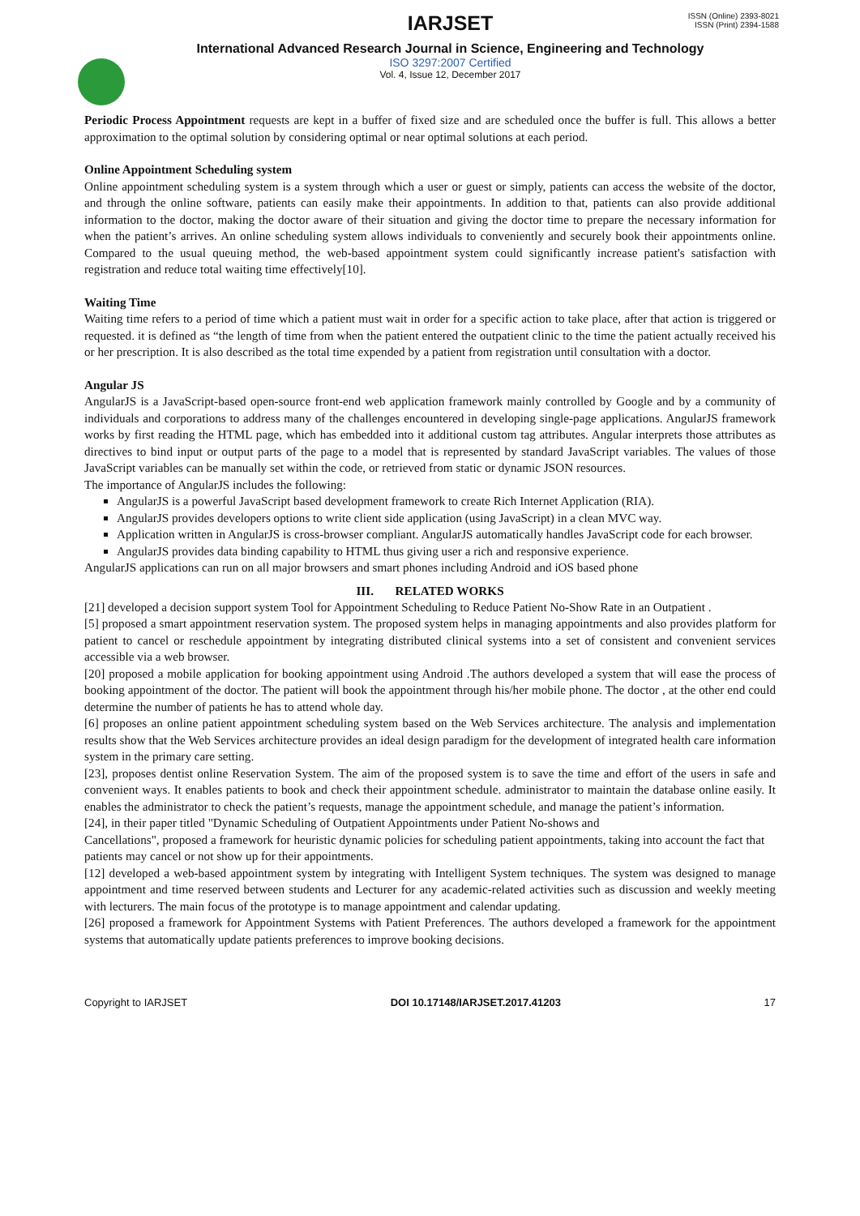ISSN (Online) 2393-8021
ISSN (Print) 2394-1588
IARJSET
International Advanced Research Journal in Science, Engineering and Technology
ISO 3297:2007 Certified
Vol. 4, Issue 12, December 2017
Periodic Process Appointment requests are kept in a buffer of fixed size and are scheduled once the buffer is full. This allows a better approximation to the optimal solution by considering optimal or near optimal solutions at each period.
Online Appointment Scheduling system
Online appointment scheduling system is a system through which a user or guest or simply, patients can access the website of the doctor, and through the online software, patients can easily make their appointments. In addition to that, patients can also provide additional information to the doctor, making the doctor aware of their situation and giving the doctor time to prepare the necessary information for when the patient’s arrives. An online scheduling system allows individuals to conveniently and securely book their appointments online. Compared to the usual queuing method, the web-based appointment system could significantly increase patient's satisfaction with registration and reduce total waiting time effectively[10].
Waiting Time
Waiting time refers to a period of time which a patient must wait in order for a specific action to take place, after that action is triggered or requested. it is defined as “the length of time from when the patient entered the outpatient clinic to the time the patient actually received his or her prescription. It is also described as the total time expended by a patient from registration until consultation with a doctor.
Angular JS
AngularJS is a JavaScript-based open-source front-end web application framework mainly controlled by Google and by a community of individuals and corporations to address many of the challenges encountered in developing single-page applications. AngularJS framework works by first reading the HTML page, which has embedded into it additional custom tag attributes. Angular interprets those attributes as directives to bind input or output parts of the page to a model that is represented by standard JavaScript variables. The values of those JavaScript variables can be manually set within the code, or retrieved from static or dynamic JSON resources.
The importance of AngularJS includes the following:
AngularJS is a powerful JavaScript based development framework to create Rich Internet Application (RIA).
AngularJS provides developers options to write client side application (using JavaScript) in a clean MVC way.
Application written in AngularJS is cross-browser compliant. AngularJS automatically handles JavaScript code for each browser.
AngularJS provides data binding capability to HTML thus giving user a rich and responsive experience.
AngularJS applications can run on all major browsers and smart phones including Android and iOS based phone
III. RELATED WORKS
[21] developed a decision support system Tool for Appointment Scheduling to Reduce Patient No-Show Rate in an Outpatient .
[5] proposed a smart appointment reservation system. The proposed system helps in managing appointments and also provides platform for patient to cancel or reschedule appointment by integrating distributed clinical systems into a set of consistent and convenient services accessible via a web browser.
[20] proposed a mobile application for booking appointment using Android .The authors developed a system that will ease the process of booking appointment of the doctor. The patient will book the appointment through his/her mobile phone. The doctor , at the other end could determine the number of patients he has to attend whole day.
[6] proposes an online patient appointment scheduling system based on the Web Services architecture. The analysis and implementation results show that the Web Services architecture provides an ideal design paradigm for the development of integrated health care information system in the primary care setting.
[23], proposes dentist online Reservation System. The aim of the proposed system is to save the time and effort of the users in safe and convenient ways. It enables patients to book and check their appointment schedule. administrator to maintain the database online easily. It enables the administrator to check the patient’s requests, manage the appointment schedule, and manage the patient’s information.
[24], in their paper titled "Dynamic Scheduling of Outpatient Appointments under Patient No-shows and
Cancellations", proposed a framework for heuristic dynamic policies for scheduling patient appointments, taking into account the fact that patients may cancel or not show up for their appointments.
[12] developed a web-based appointment system by integrating with Intelligent System techniques. The system was designed to manage appointment and time reserved between students and Lecturer for any academic-related activities such as discussion and weekly meeting with lecturers. The main focus of the prototype is to manage appointment and calendar updating.
[26] proposed a framework for Appointment Systems with Patient Preferences. The authors developed a framework for the appointment systems that automatically update patients preferences to improve booking decisions.
Copyright to IARJSET DOI 10.17148/IARJSET.2017.41203 17